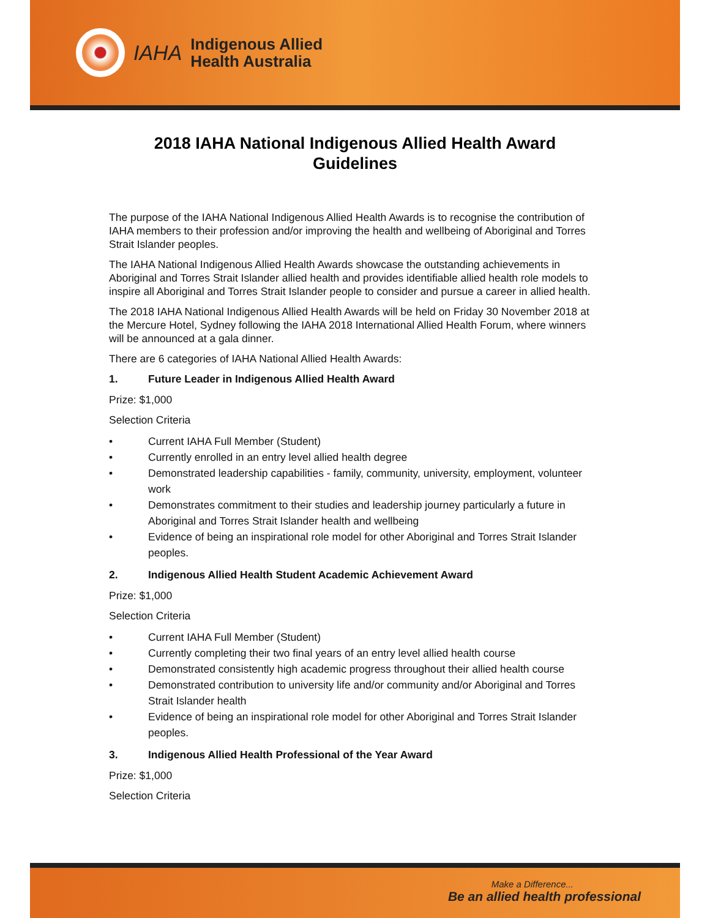IAHA
Indigenous Allied
Health Australia
2018 IAHA National Indigenous Allied Health Award
Guidelines
The purpose of the IAHA National Indigenous Allied Health Awards is to recognise the contribution of IAHA members to their profession and/or improving the health and wellbeing of Aboriginal and Torres Strait Islander peoples.
The IAHA National Indigenous Allied Health Awards showcase the outstanding achievements in Aboriginal and Torres Strait Islander allied health and provides identifiable allied health role models to inspire all Aboriginal and Torres Strait Islander people to consider and pursue a career in allied health.
The 2018 IAHA National Indigenous Allied Health Awards will be held on Friday 30 November 2018 at the Mercure Hotel, Sydney following the IAHA 2018 International Allied Health Forum, where winners will be announced at a gala dinner.
There are 6 categories of IAHA National Allied Health Awards:
1. Future Leader in Indigenous Allied Health Award
Prize: $1,000
Selection Criteria
• Current IAHA Full Member (Student)
• Currently enrolled in an entry level allied health degree
• Demonstrated leadership capabilities - family, community, university, employment, volunteer work
• Demonstrates commitment to their studies and leadership journey particularly a future in Aboriginal and Torres Strait Islander health and wellbeing
• Evidence of being an inspirational role model for other Aboriginal and Torres Strait Islander peoples.
2. Indigenous Allied Health Student Academic Achievement Award
Prize: $1,000
Selection Criteria
• Current IAHA Full Member (Student)
• Currently completing their two final years of an entry level allied health course
• Demonstrated consistently high academic progress throughout their allied health course
• Demonstrated contribution to university life and/or community and/or Aboriginal and Torres Strait Islander health
• Evidence of being an inspirational role model for other Aboriginal and Torres Strait Islander peoples.
3. Indigenous Allied Health Professional of the Year Award
Prize: $1,000
Selection Criteria
Make a Difference...
Be an allied health professional